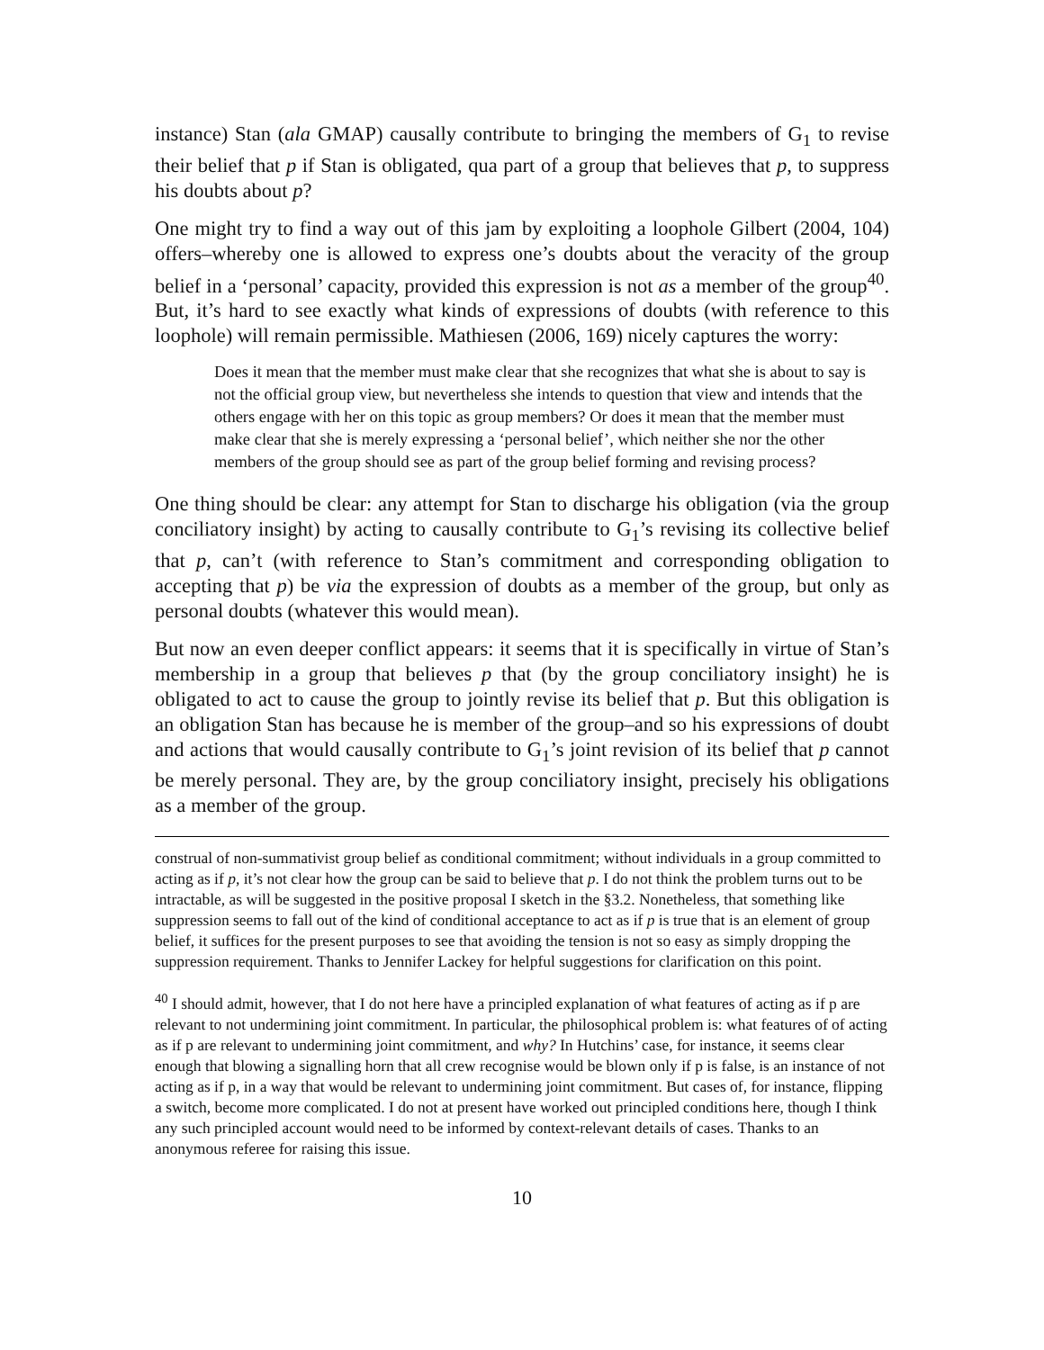instance) Stan (ala GMAP) causally contribute to bringing the members of G<sub>1</sub> to revise their belief that p if Stan is obligated, qua part of a group that believes that p, to suppress his doubts about p?
One might try to find a way out of this jam by exploiting a loophole Gilbert (2004, 104) offers–whereby one is allowed to express one’s doubts about the veracity of the group belief in a ‘personal’ capacity, provided this expression is not as a member of the group<sup>40</sup>. But, it’s hard to see exactly what kinds of expressions of doubts (with reference to this loophole) will remain permissible. Mathiesen (2006, 169) nicely captures the worry:
Does it mean that the member must make clear that she recognizes that what she is about to say is not the official group view, but nevertheless she intends to question that view and intends that the others engage with her on this topic as group members? Or does it mean that the member must make clear that she is merely expressing a ‘personal belief’, which neither she nor the other members of the group should see as part of the group belief forming and revising process?
One thing should be clear: any attempt for Stan to discharge his obligation (via the group conciliatory insight) by acting to causally contribute to G<sub>1</sub>’s revising its collective belief that p, can’t (with reference to Stan’s commitment and corresponding obligation to accepting that p) be via the expression of doubts as a member of the group, but only as personal doubts (whatever this would mean).
But now an even deeper conflict appears: it seems that it is specifically in virtue of Stan’s membership in a group that believes p that (by the group conciliatory insight) he is obligated to act to cause the group to jointly revise its belief that p. But this obligation is an obligation Stan has because he is member of the group–and so his expressions of doubt and actions that would causally contribute to G<sub>1</sub>’s joint revision of its belief that p cannot be merely personal. They are, by the group conciliatory insight, precisely his obligations as a member of the group.
construal of non-summativist group belief as conditional commitment; without individuals in a group committed to acting as if p, it’s not clear how the group can be said to believe that p. I do not think the problem turns out to be intractable, as will be suggested in the positive proposal I sketch in the §3.2. Nonetheless, that something like suppression seems to fall out of the kind of conditional acceptance to act as if p is true that is an element of group belief, it suffices for the present purposes to see that avoiding the tension is not so easy as simply dropping the suppression requirement. Thanks to Jennifer Lackey for helpful suggestions for clarification on this point.
<sup>40</sup> I should admit, however, that I do not here have a principled explanation of what features of acting as if p are relevant to not undermining joint commitment. In particular, the philosophical problem is: what features of of acting as if p are relevant to undermining joint commitment, and why? In Hutchins’ case, for instance, it seems clear enough that blowing a signalling horn that all crew recognise would be blown only if p is false, is an instance of not acting as if p, in a way that would be relevant to undermining joint commitment. But cases of, for instance, flipping a switch, become more complicated. I do not at present have worked out principled conditions here, though I think any such principled account would need to be informed by context-relevant details of cases. Thanks to an anonymous referee for raising this issue.
10